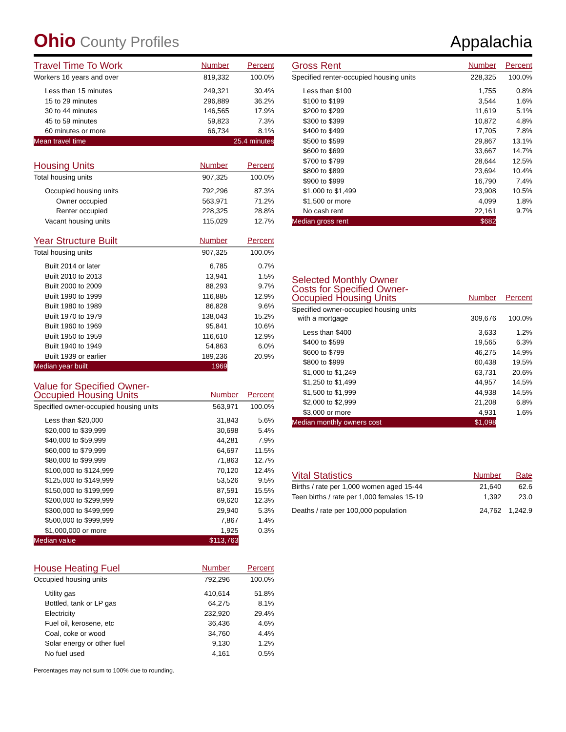Ohio County Profiles
Appalachia
| Travel Time To Work | Number | Percent |
| --- | --- | --- |
| Workers 16 years and over | 819,332 | 100.0% |
| Less than 15 minutes | 249,321 | 30.4% |
| 15 to 29 minutes | 296,889 | 36.2% |
| 30 to 44 minutes | 146,565 | 17.9% |
| 45 to 59 minutes | 59,823 | 7.3% |
| 60 minutes or more | 66,734 | 8.1% |
| Mean travel time | 25.4 minutes | |
| Housing Units | Number | Percent |
| --- | --- | --- |
| Total housing units | 907,325 | 100.0% |
| Occupied housing units | 792,296 | 87.3% |
| Owner occupied | 563,971 | 71.2% |
| Renter occupied | 228,325 | 28.8% |
| Vacant housing units | 115,029 | 12.7% |
| Year Structure Built | Number | Percent |
| --- | --- | --- |
| Total housing units | 907,325 | 100.0% |
| Built 2014 or later | 6,785 | 0.7% |
| Built 2010 to 2013 | 13,941 | 1.5% |
| Built 2000 to 2009 | 88,293 | 9.7% |
| Built 1990 to 1999 | 116,885 | 12.9% |
| Built 1980 to 1989 | 86,828 | 9.6% |
| Built 1970 to 1979 | 138,043 | 15.2% |
| Built 1960 to 1969 | 95,841 | 10.6% |
| Built 1950 to 1959 | 116,610 | 12.9% |
| Built 1940 to 1949 | 54,863 | 6.0% |
| Built 1939 or earlier | 189,236 | 20.9% |
| Median year built | 1969 | |
| Value for Specified Owner- Occupied Housing Units | Number | Percent |
| --- | --- | --- |
| Specified owner-occupied housing units | 563,971 | 100.0% |
| Less than $20,000 | 31,843 | 5.6% |
| $20,000 to $39,999 | 30,698 | 5.4% |
| $40,000 to $59,999 | 44,281 | 7.9% |
| $60,000 to $79,999 | 64,697 | 11.5% |
| $80,000 to $99,999 | 71,863 | 12.7% |
| $100,000 to $124,999 | 70,120 | 12.4% |
| $125,000 to $149,999 | 53,526 | 9.5% |
| $150,000 to $199,999 | 87,591 | 15.5% |
| $200,000 to $299,999 | 69,620 | 12.3% |
| $300,000 to $499,999 | 29,940 | 5.3% |
| $500,000 to $999,999 | 7,867 | 1.4% |
| $1,000,000 or more | 1,925 | 0.3% |
| Median value | $113,763 | |
| House Heating Fuel | Number | Percent |
| --- | --- | --- |
| Occupied housing units | 792,296 | 100.0% |
| Utility gas | 410,614 | 51.8% |
| Bottled, tank or LP gas | 64,275 | 8.1% |
| Electricity | 232,920 | 29.4% |
| Fuel oil, kerosene, etc | 36,436 | 4.6% |
| Coal, coke or wood | 34,760 | 4.4% |
| Solar energy or other fuel | 9,130 | 1.2% |
| No fuel used | 4,161 | 0.5% |
Percentages may not sum to 100% due to rounding.
| Gross Rent | Number | Percent |
| --- | --- | --- |
| Specified renter-occupied housing units | 228,325 | 100.0% |
| Less than $100 | 1,755 | 0.8% |
| $100 to $199 | 3,544 | 1.6% |
| $200 to $299 | 11,619 | 5.1% |
| $300 to $399 | 10,872 | 4.8% |
| $400 to $499 | 17,705 | 7.8% |
| $500 to $599 | 29,867 | 13.1% |
| $600 to $699 | 33,667 | 14.7% |
| $700 to $799 | 28,644 | 12.5% |
| $800 to $899 | 23,694 | 10.4% |
| $900 to $999 | 16,790 | 7.4% |
| $1,000 to $1,499 | 23,908 | 10.5% |
| $1,500 or more | 4,099 | 1.8% |
| No cash rent | 22,161 | 9.7% |
| Median gross rent | $682 | |
| Selected Monthly Owner Costs for Specified Owner- Occupied Housing Units | Number | Percent |
| --- | --- | --- |
| Specified owner-occupied housing units with a mortgage | 309,676 | 100.0% |
| Less than $400 | 3,633 | 1.2% |
| $400 to $599 | 19,565 | 6.3% |
| $600 to $799 | 46,275 | 14.9% |
| $800 to $999 | 60,438 | 19.5% |
| $1,000 to $1,249 | 63,731 | 20.6% |
| $1,250 to $1,499 | 44,957 | 14.5% |
| $1,500 to $1,999 | 44,938 | 14.5% |
| $2,000 to $2,999 | 21,208 | 6.8% |
| $3,000 or more | 4,931 | 1.6% |
| Median monthly owners cost | $1,098 | |
| Vital Statistics | Number | Rate |
| --- | --- | --- |
| Births / rate per 1,000 women aged 15-44 | 21,640 | 62.6 |
| Teen births / rate per 1,000 females 15-19 | 1,392 | 23.0 |
| Deaths / rate per 100,000 population | 24,762 | 1,242.9 |